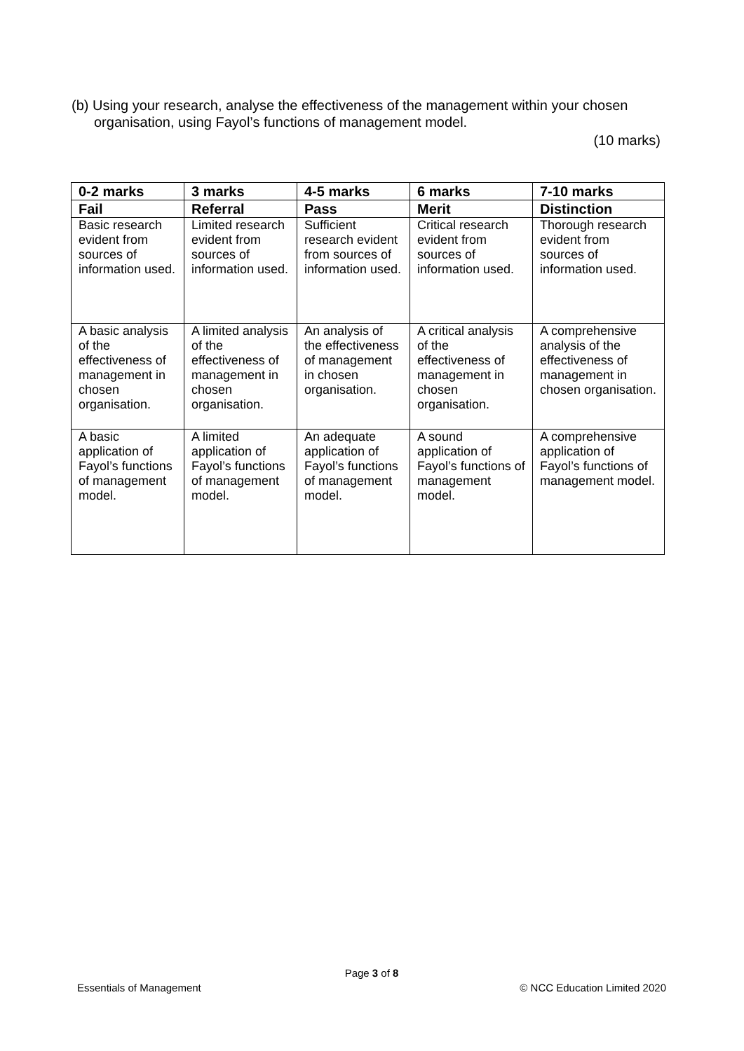(b) Using your research, analyse the effectiveness of the management within your chosen organisation, using Fayol’s functions of management model.
(10 marks)
| 0-2 marks | 3 marks | 4-5 marks | 6 marks | 7-10 marks |
| --- | --- | --- | --- | --- |
| Fail | Referral | Pass | Merit | Distinction |
| Basic research evident from sources of information used. | Limited research evident from sources of information used. | Sufficient research evident from sources of information used. | Critical research evident from sources of information used. | Thorough research evident from sources of information used. |
| A basic analysis of the effectiveness of management in chosen organisation. | A limited analysis of the effectiveness of management in chosen organisation. | An analysis of the effectiveness of management in chosen organisation. | A critical analysis of the effectiveness of management in chosen organisation. | A comprehensive analysis of the effectiveness of management in chosen organisation. |
| A basic application of Fayol’s functions of management model. | A limited application of Fayol’s functions of management model. | An adequate application of Fayol’s functions of management model. | A sound application of Fayol’s functions of management model. | A comprehensive application of Fayol’s functions of management model. |
Page 3 of 8
Essentials of Management © NCC Education Limited 2020